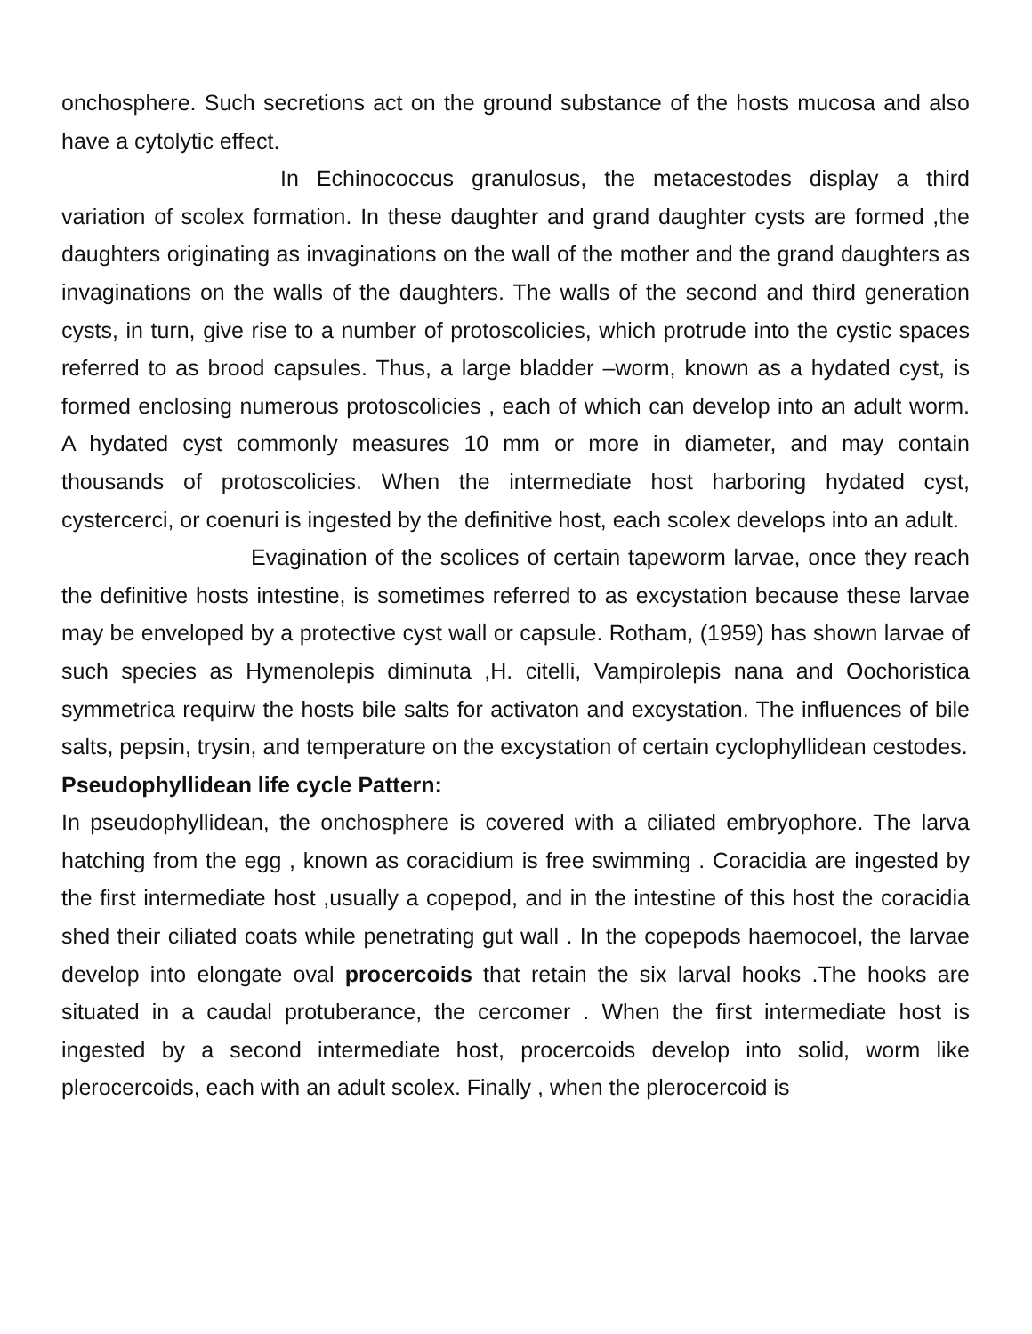onchosphere. Such secretions act on the ground substance of the hosts mucosa and also have a cytolytic effect.
In Echinococcus granulosus, the metacestodes display a third variation of scolex formation. In these daughter and grand daughter cysts are formed ,the daughters originating as invaginations on the wall of the mother and the grand daughters as invaginations on the walls of the daughters. The walls of the second and third generation cysts, in turn, give rise to a number of protoscolicies, which protrude into the cystic spaces referred to as brood capsules. Thus, a large bladder –worm, known as a hydated cyst, is formed enclosing numerous protoscolicies , each of which can develop into an adult worm. A hydated cyst commonly measures 10 mm or more in diameter, and may contain thousands of protoscolicies. When the intermediate host harboring hydated cyst, cystercerci, or coenuri is ingested by the definitive host, each scolex develops into an adult.
Evagination of the scolices of certain tapeworm larvae, once they reach the definitive hosts intestine, is sometimes referred to as excystation because these larvae may be enveloped by a protective cyst wall or capsule. Rotham, (1959) has shown larvae of such species as Hymenolepis diminuta ,H. citelli, Vampirolepis nana and Oochoristica symmetrica requirw the hosts bile salts for activaton and excystation. The influences of bile salts, pepsin, trysin, and temperature on the excystation of certain cyclophyllidean cestodes.
Pseudophyllidean life cycle Pattern:
In pseudophyllidean, the onchosphere is covered with a ciliated embryophore. The larva hatching from the egg , known as coracidium is free swimming . Coracidia are ingested by the first intermediate host ,usually a copepod, and in the intestine of this host the coracidia shed their ciliated coats while penetrating gut wall . In the copepods haemocoel, the larvae develop into elongate oval procercoids that retain the six larval hooks .The hooks are situated in a caudal protuberance, the cercomer . When the first intermediate host is ingested by a second intermediate host, procercoids develop into solid, worm like plerocercoids, each with an adult scolex. Finally , when the plerocercoid is